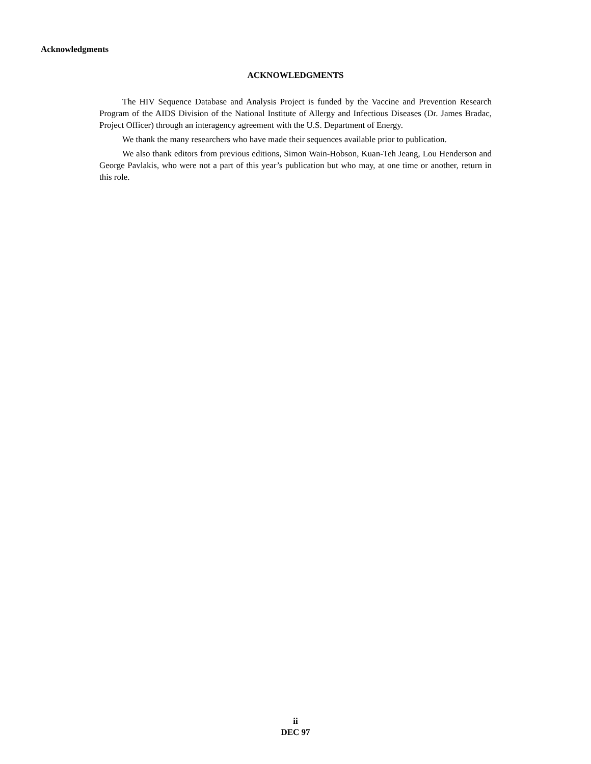Acknowledgments
ACKNOWLEDGMENTS
The HIV Sequence Database and Analysis Project is funded by the Vaccine and Prevention Research Program of the AIDS Division of the National Institute of Allergy and Infectious Diseases (Dr. James Bradac, Project Officer) through an interagency agreement with the U.S. Department of Energy.
We thank the many researchers who have made their sequences available prior to publication.
We also thank editors from previous editions, Simon Wain-Hobson, Kuan-Teh Jeang, Lou Henderson and George Pavlakis, who were not a part of this year’s publication but who may, at one time or another, return in this role.
ii
DEC 97